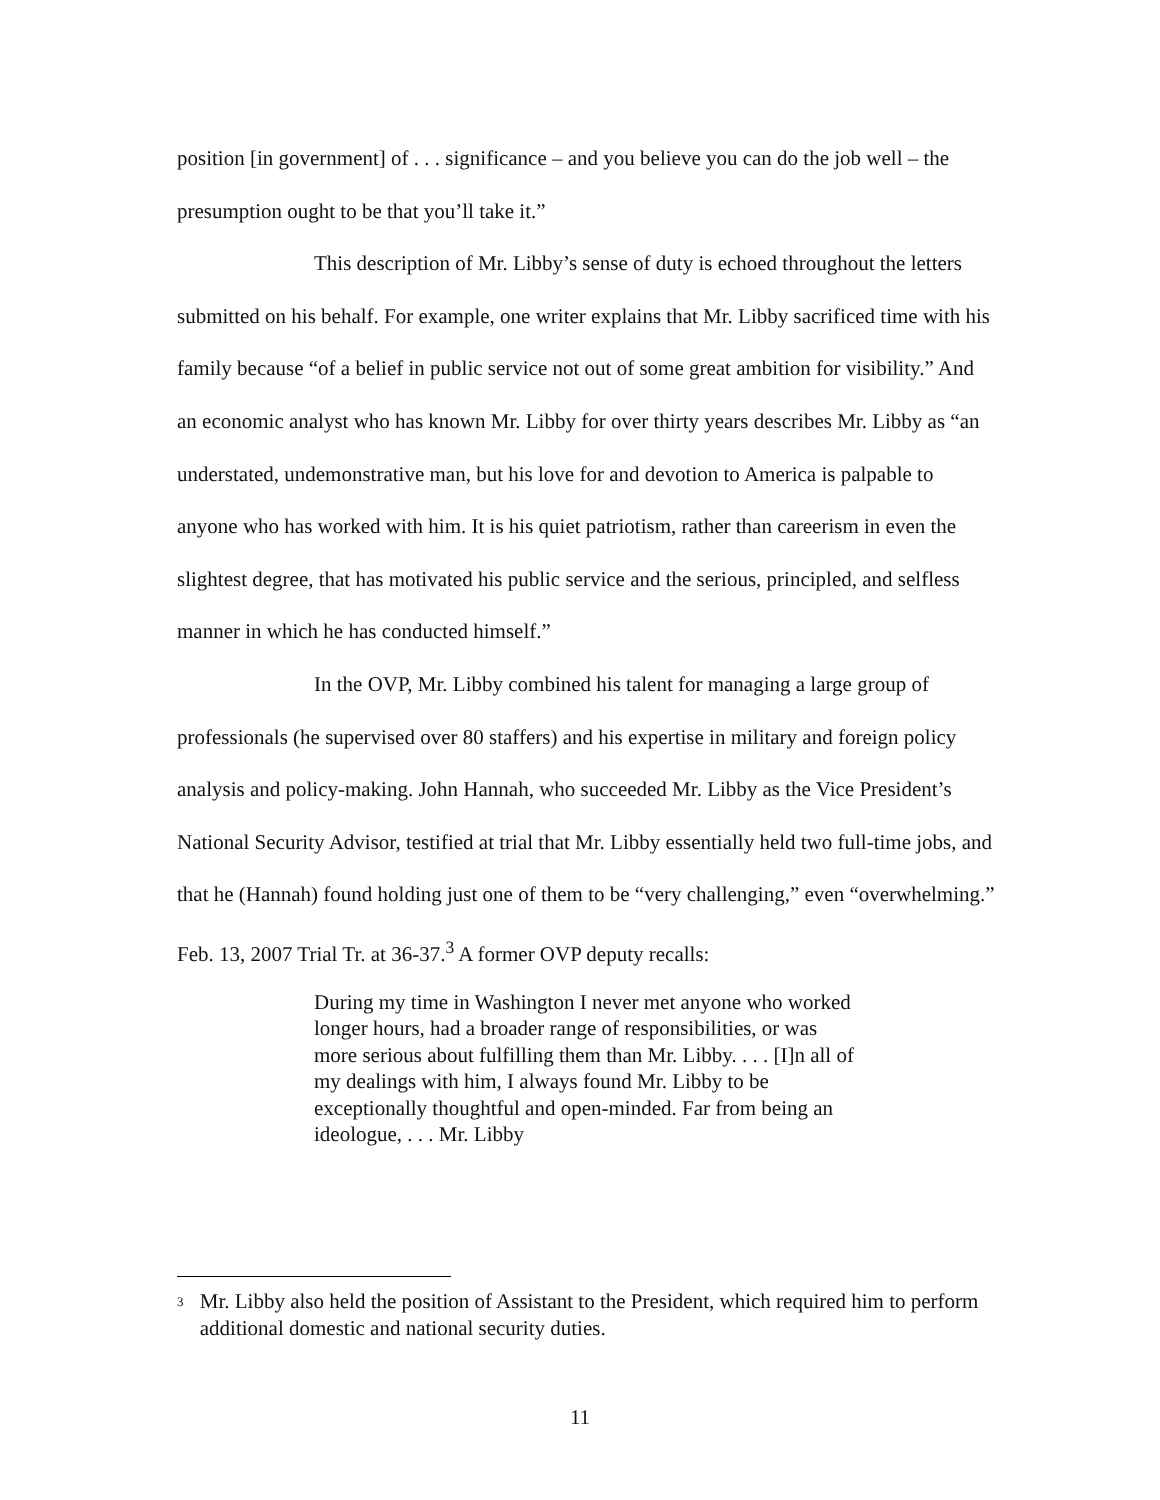position [in government] of . . . significance – and you believe you can do the job well – the presumption ought to be that you’ll take it.”
This description of Mr. Libby’s sense of duty is echoed throughout the letters submitted on his behalf. For example, one writer explains that Mr. Libby sacrificed time with his family because “of a belief in public service not out of some great ambition for visibility.” And an economic analyst who has known Mr. Libby for over thirty years describes Mr. Libby as “an understated, undemonstrative man, but his love for and devotion to America is palpable to anyone who has worked with him. It is his quiet patriotism, rather than careerism in even the slightest degree, that has motivated his public service and the serious, principled, and selfless manner in which he has conducted himself.”
In the OVP, Mr. Libby combined his talent for managing a large group of professionals (he supervised over 80 staffers) and his expertise in military and foreign policy analysis and policy-making. John Hannah, who succeeded Mr. Libby as the Vice President’s National Security Advisor, testified at trial that Mr. Libby essentially held two full-time jobs, and that he (Hannah) found holding just one of them to be “very challenging,” even “overwhelming.” Feb. 13, 2007 Trial Tr. at 36-37.<sup>3</sup> A former OVP deputy recalls:
During my time in Washington I never met anyone who worked longer hours, had a broader range of responsibilities, or was more serious about fulfilling them than Mr. Libby. . . . [I]n all of my dealings with him, I always found Mr. Libby to be exceptionally thoughtful and open-minded. Far from being an ideologue, . . . Mr. Libby
<sup>3</sup> Mr. Libby also held the position of Assistant to the President, which required him to perform additional domestic and national security duties.
11